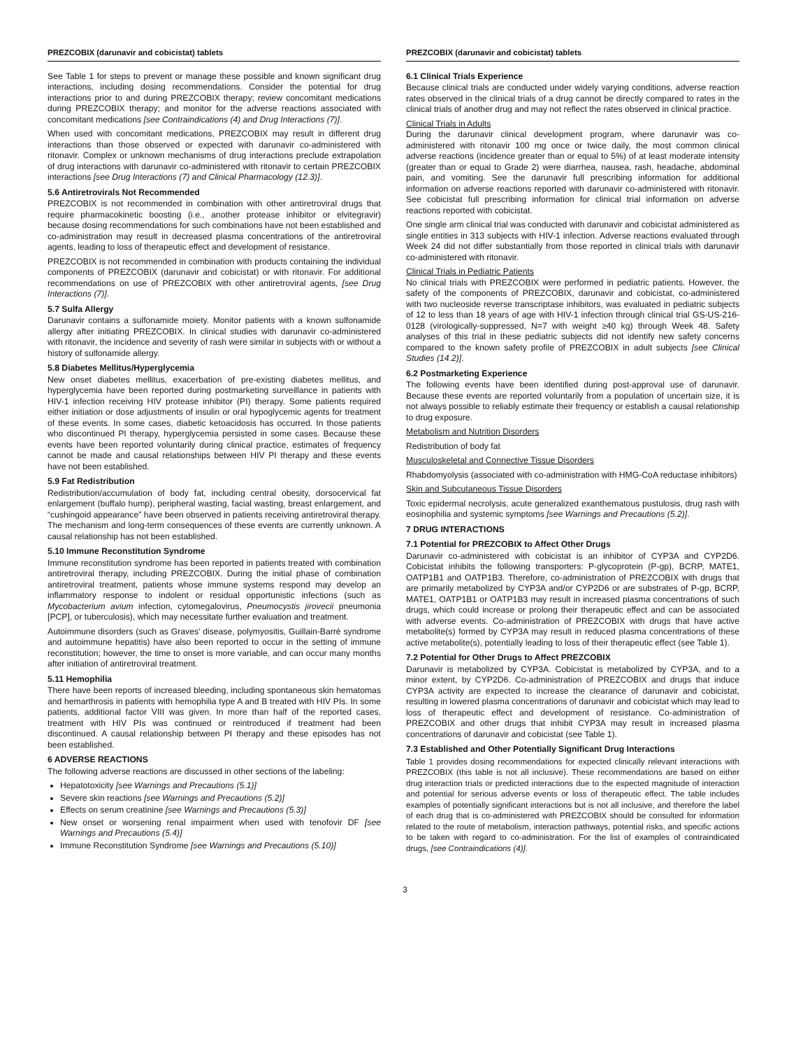PREZCOBIX (darunavir and cobicistat) tablets
See Table 1 for steps to prevent or manage these possible and known significant drug interactions, including dosing recommendations. Consider the potential for drug interactions prior to and during PREZCOBIX therapy; review concomitant medications during PREZCOBIX therapy; and monitor for the adverse reactions associated with concomitant medications [see Contraindications (4) and Drug Interactions (7)].
When used with concomitant medications, PREZCOBIX may result in different drug interactions than those observed or expected with darunavir co-administered with ritonavir. Complex or unknown mechanisms of drug interactions preclude extrapolation of drug interactions with darunavir co-administered with ritonavir to certain PREZCOBIX interactions [see Drug Interactions (7) and Clinical Pharmacology (12.3)].
5.6 Antiretrovirals Not Recommended
PREZCOBIX is not recommended in combination with other antiretroviral drugs that require pharmacokinetic boosting (i.e., another protease inhibitor or elvitegravir) because dosing recommendations for such combinations have not been established and co-administration may result in decreased plasma concentrations of the antiretroviral agents, leading to loss of therapeutic effect and development of resistance.
PREZCOBIX is not recommended in combination with products containing the individual components of PREZCOBIX (darunavir and cobicistat) or with ritonavir. For additional recommendations on use of PREZCOBIX with other antiretroviral agents, [see Drug Interactions (7)].
5.7 Sulfa Allergy
Darunavir contains a sulfonamide moiety. Monitor patients with a known sulfonamide allergy after initiating PREZCOBIX. In clinical studies with darunavir co-administered with ritonavir, the incidence and severity of rash were similar in subjects with or without a history of sulfonamide allergy.
5.8 Diabetes Mellitus/Hyperglycemia
New onset diabetes mellitus, exacerbation of pre-existing diabetes mellitus, and hyperglycemia have been reported during postmarketing surveillance in patients with HIV-1 infection receiving HIV protease inhibitor (PI) therapy. Some patients required either initiation or dose adjustments of insulin or oral hypoglycemic agents for treatment of these events. In some cases, diabetic ketoacidosis has occurred. In those patients who discontinued PI therapy, hyperglycemia persisted in some cases. Because these events have been reported voluntarily during clinical practice, estimates of frequency cannot be made and causal relationships between HIV PI therapy and these events have not been established.
5.9 Fat Redistribution
Redistribution/accumulation of body fat, including central obesity, dorsocervical fat enlargement (buffalo hump), peripheral wasting, facial wasting, breast enlargement, and “cushingoid appearance” have been observed in patients receiving antiretroviral therapy. The mechanism and long-term consequences of these events are currently unknown. A causal relationship has not been established.
5.10 Immune Reconstitution Syndrome
Immune reconstitution syndrome has been reported in patients treated with combination antiretroviral therapy, including PREZCOBIX. During the initial phase of combination antiretroviral treatment, patients whose immune systems respond may develop an inflammatory response to indolent or residual opportunistic infections (such as Mycobacterium avium infection, cytomegalovirus, Pneumocystis jirovecii pneumonia [PCP], or tuberculosis), which may necessitate further evaluation and treatment.
Autoimmune disorders (such as Graves’ disease, polymyositis, Guillain-Barré syndrome and autoimmune hepatitis) have also been reported to occur in the setting of immune reconstitution; however, the time to onset is more variable, and can occur many months after initiation of antiretroviral treatment.
5.11 Hemophilia
There have been reports of increased bleeding, including spontaneous skin hematomas and hemarthrosis in patients with hemophilia type A and B treated with HIV PIs. In some patients, additional factor VIII was given. In more than half of the reported cases, treatment with HIV PIs was continued or reintroduced if treatment had been discontinued. A causal relationship between PI therapy and these episodes has not been established.
6 ADVERSE REACTIONS
The following adverse reactions are discussed in other sections of the labeling:
Hepatotoxicity [see Warnings and Precautions (5.1)]
Severe skin reactions [see Warnings and Precautions (5.2)]
Effects on serum creatinine [see Warnings and Precautions (5.3)]
New onset or worsening renal impairment when used with tenofovir DF [see Warnings and Precautions (5.4)]
Immune Reconstitution Syndrome [see Warnings and Precautions (5.10)]
PREZCOBIX (darunavir and cobicistat) tablets
6.1 Clinical Trials Experience
Because clinical trials are conducted under widely varying conditions, adverse reaction rates observed in the clinical trials of a drug cannot be directly compared to rates in the clinical trials of another drug and may not reflect the rates observed in clinical practice.
Clinical Trials in Adults
During the darunavir clinical development program, where darunavir was co-administered with ritonavir 100 mg once or twice daily, the most common clinical adverse reactions (incidence greater than or equal to 5%) of at least moderate intensity (greater than or equal to Grade 2) were diarrhea, nausea, rash, headache, abdominal pain, and vomiting. See the darunavir full prescribing information for additional information on adverse reactions reported with darunavir co-administered with ritonavir. See cobicistat full prescribing information for clinical trial information on adverse reactions reported with cobicistat.
One single arm clinical trial was conducted with darunavir and cobicistat administered as single entities in 313 subjects with HIV-1 infection. Adverse reactions evaluated through Week 24 did not differ substantially from those reported in clinical trials with darunavir co-administered with ritonavir.
Clinical Trials in Pediatric Patients
No clinical trials with PREZCOBIX were performed in pediatric patients. However, the safety of the components of PREZCOBIX, darunavir and cobicistat, co-administered with two nucleoside reverse transcriptase inhibitors, was evaluated in pediatric subjects of 12 to less than 18 years of age with HIV-1 infection through clinical trial GS-US-216-0128 (virologically-suppressed, N=7 with weight ≥40 kg) through Week 48. Safety analyses of this trial in these pediatric subjects did not identify new safety concerns compared to the known safety profile of PREZCOBIX in adult subjects [see Clinical Studies (14.2)].
6.2 Postmarketing Experience
The following events have been identified during post-approval use of darunavir. Because these events are reported voluntarily from a population of uncertain size, it is not always possible to reliably estimate their frequency or establish a causal relationship to drug exposure.
Metabolism and Nutrition Disorders
Redistribution of body fat
Musculoskeletal and Connective Tissue Disorders
Rhabdomyolysis (associated with co-administration with HMG-CoA reductase inhibitors)
Skin and Subcutaneous Tissue Disorders
Toxic epidermal necrolysis, acute generalized exanthematous pustulosis, drug rash with eosinophilia and systemic symptoms [see Warnings and Precautions (5.2)].
7 DRUG INTERACTIONS
7.1 Potential for PREZCOBIX to Affect Other Drugs
Darunavir co-administered with cobicistat is an inhibitor of CYP3A and CYP2D6. Cobicistat inhibits the following transporters: P-glycoprotein (P-gp), BCRP, MATE1, OATP1B1 and OATP1B3. Therefore, co-administration of PREZCOBIX with drugs that are primarily metabolized by CYP3A and/or CYP2D6 or are substrates of P-gp, BCRP, MATE1, OATP1B1 or OATP1B3 may result in increased plasma concentrations of such drugs, which could increase or prolong their therapeutic effect and can be associated with adverse events. Co-administration of PREZCOBIX with drugs that have active metabolite(s) formed by CYP3A may result in reduced plasma concentrations of these active metabolite(s), potentially leading to loss of their therapeutic effect (see Table 1).
7.2 Potential for Other Drugs to Affect PREZCOBIX
Darunavir is metabolized by CYP3A. Cobicistat is metabolized by CYP3A, and to a minor extent, by CYP2D6. Co-administration of PREZCOBIX and drugs that induce CYP3A activity are expected to increase the clearance of darunavir and cobicistat, resulting in lowered plasma concentrations of darunavir and cobicistat which may lead to loss of therapeutic effect and development of resistance. Co-administration of PREZCOBIX and other drugs that inhibit CYP3A may result in increased plasma concentrations of darunavir and cobicistat (see Table 1).
7.3 Established and Other Potentially Significant Drug Interactions
Table 1 provides dosing recommendations for expected clinically relevant interactions with PREZCOBIX (this table is not all inclusive). These recommendations are based on either drug interaction trials or predicted interactions due to the expected magnitude of interaction and potential for serious adverse events or loss of therapeutic effect. The table includes examples of potentially significant interactions but is not all inclusive, and therefore the label of each drug that is co-administered with PREZCOBIX should be consulted for information related to the route of metabolism, interaction pathways, potential risks, and specific actions to be taken with regard to co-administration. For the list of examples of contraindicated drugs, [see Contraindications (4)].
3